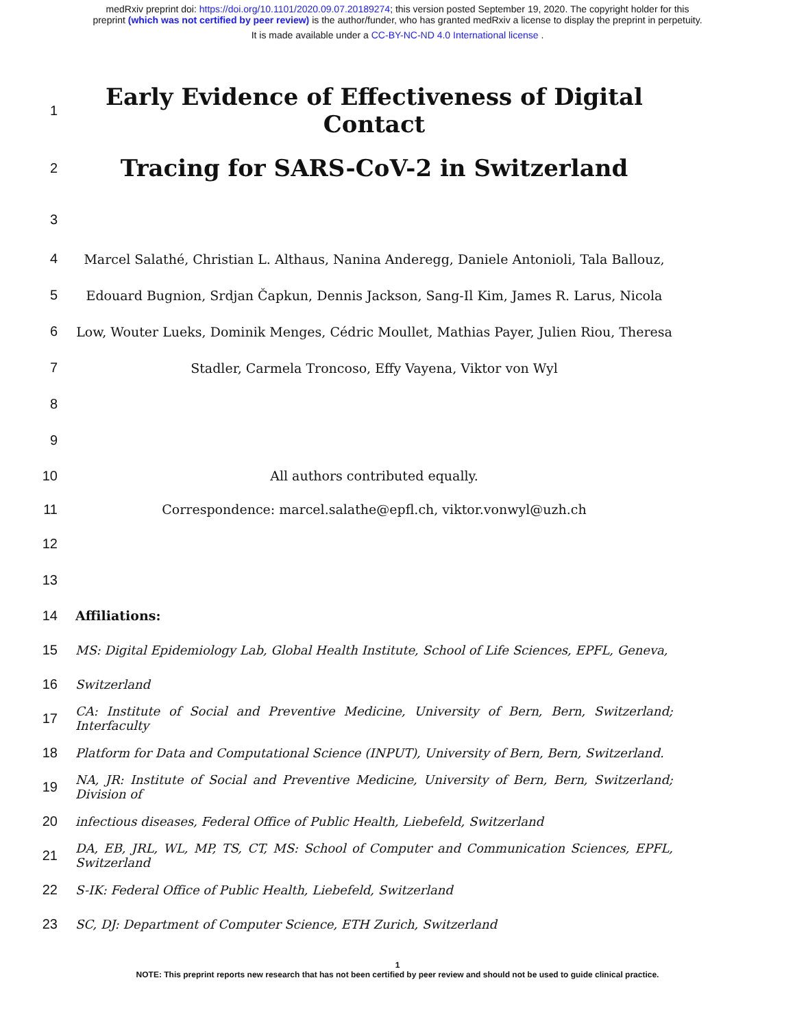medRxiv preprint doi: https://doi.org/10.1101/2020.09.07.20189274; this version posted September 19, 2020. The copyright holder for this
preprint (which was not certified by peer review) is the author/funder, who has granted medRxiv a license to display the preprint in perpetuity.
It is made available under a CC-BY-NC-ND 4.0 International license .
1
Early Evidence of Effectiveness of Digital Contact
2
Tracing for SARS-CoV-2 in Switzerland
3
4
Marcel Salathé, Christian L. Althaus, Nanina Anderegg, Daniele Antonioli, Tala Ballouz,
5
Edouard Bugnion, Srdjan Čapkun, Dennis Jackson, Sang-Il Kim, James R. Larus, Nicola
6
Low, Wouter Lueks, Dominik Menges, Cédric Moullet, Mathias Payer, Julien Riou, Theresa
7 Stadler, Carmela Troncoso, Effy Vayena, Viktor von Wyl
8
9
10 All authors contributed equally.
11 Correspondence: marcel.salathe@epfl.ch, viktor.vonwyl@uzh.ch
12
13
14 Affiliations:
15
MS: Digital Epidemiology Lab, Global Health Institute, School of Life Sciences, EPFL, Geneva,
16 Switzerland
17
CA: Institute of Social and Preventive Medicine, University of Bern, Bern, Switzerland; Interfaculty
18
Platform for Data and Computational Science (INPUT), University of Bern, Bern, Switzerland.
19
NA, JR: Institute of Social and Preventive Medicine, University of Bern, Bern, Switzerland; Division of
20 infectious diseases, Federal Office of Public Health, Liebefeld, Switzerland
21
DA, EB, JRL, WL, MP, TS, CT, MS: School of Computer and Communication Sciences, EPFL, Switzerland
22 S-IK: Federal Office of Public Health, Liebefeld, Switzerland
23 SC, DJ: Department of Computer Science, ETH Zurich, Switzerland
1
NOTE: This preprint reports new research that has not been certified by peer review and should not be used to guide clinical practice.